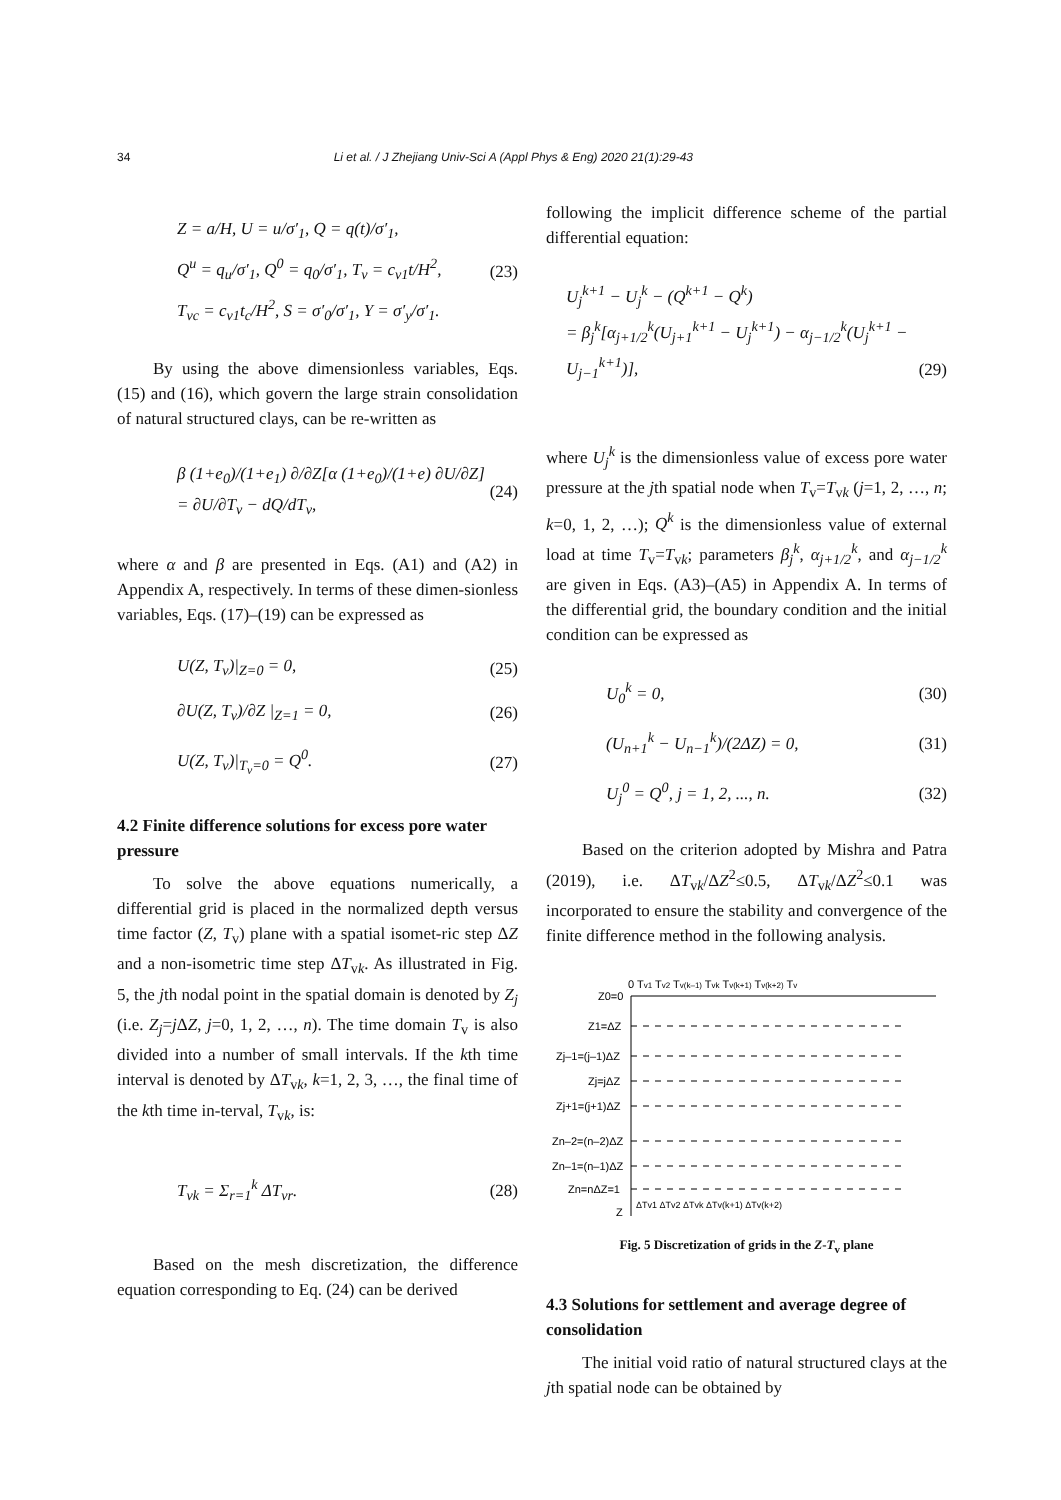34 Li et al. / J Zhejiang Univ-Sci A (Appl Phys & Eng) 2020 21(1):29-43
Z = a/H, U = u/σ′<sub>1</sub>, Q = q(t)/σ′<sub>1</sub>,
Q<sup>u</sup> = q<sub>u</sub>/σ′<sub>1</sub>, Q<sup>0</sup> = q<sub>0</sub>/σ′<sub>1</sub>, T<sub>v</sub> = c<sub>v1</sub>t/H<sup>2</sup>,
T<sub>vc</sub> = c<sub>v1</sub>t<sub>c</sub>/H<sup>2</sup>, S = σ′<sub>0</sub>/σ′<sub>1</sub>, Y = σ′<sub>y</sub>/σ′<sub>1</sub>. (23)
By using the above dimensionless variables, Eqs. (15) and (16), which govern the large strain consolidation of natural structured clays, can be re-written as
β (1+e<sub>0</sub>)/(1+e<sub>1</sub>) ∂/∂Z[α (1+e<sub>0</sub>)/(1+e) ∂U/∂Z] = ∂U/∂T<sub>v</sub> − dQ/dT<sub>v</sub>, (24)
where α and β are presented in Eqs. (A1) and (A2) in Appendix A, respectively. In terms of these dimen-sionless variables, Eqs. (17)–(19) can be expressed as
U(Z, T<sub>v</sub>)|<sub>Z=0</sub> = 0, (25)
∂U(Z, T<sub>v</sub>)/∂Z |<sub>Z=1</sub> = 0, (26)
U(Z, T<sub>v</sub>)|<sub>T<sub>v</sub>=0</sub> = Q<sup>0</sup>. (27)
4.2 Finite difference solutions for excess pore water pressure
To solve the above equations numerically, a differential grid is placed in the normalized depth versus time factor (Z, T<sub>v</sub>) plane with a spatial isomet-ric step ΔZ and a non-isometric time step ΔT<sub>vk</sub>. As illustrated in Fig. 5, the jth nodal point in the spatial domain is denoted by Z<sub>j</sub> (i.e. Z<sub>j</sub>=j ΔZ, j=0, 1, 2, …, n). The time domain T<sub>v</sub> is also divided into a number of small intervals. If the kth time interval is denoted by ΔT<sub>vk</sub>, k=1, 2, 3, …, the final time of the kth time in-terval, T<sub>vk</sub>, is:
T<sub>vk</sub> = Σ<sub>r=1</sub><sup>k</sup> ΔT<sub>vr</sub>. (28)
Based on the mesh discretization, the difference equation corresponding to Eq. (24) can be derived
following the implicit difference scheme of the partial differential equation:
U<sub>j</sub><sup>k+1</sup> − U<sub>j</sub><sup>k</sup> − (Q<sup>k+1</sup> − Q<sup>k</sup>)
= β<sub>j</sub><sup>k</sup>[α<sub>j+1/2</sub><sup>k</sup>(U<sub>j+1</sub><sup>k+1</sup> − U<sub>j</sub><sup>k+1</sup>) − α<sub>j−1/2</sub><sup>k</sup>(U<sub>j</sub><sup>k+1</sup> − U<sub>j−1</sub><sup>k+1</sup>)],
(29)
where U<sub>j</sub><sup>k</sup> is the dimensionless value of excess pore water pressure at the jth spatial node when T<sub>v</sub>=T<sub>vk</sub> (j=1, 2, …, n; k=0, 1, 2, …); Q<sup>k</sup> is the dimensionless value of external load at time T<sub>v</sub>=T<sub>vk</sub>; parameters β<sub>j</sub><sup>k</sup>, α<sub>j+1/2</sub><sup>k</sup>, and α<sub>j−1/2</sub><sup>k</sup> are given in Eqs. (A3)–(A5) in Appendix A. In terms of the differential grid, the boundary condition and the initial condition can be expressed as
U<sub>0</sub><sup>k</sup> = 0, (30)
(U<sub>n+1</sub><sup>k</sup> − U<sub>n−1</sub><sup>k</sup>)/(2ΔZ) = 0, (31)
U<sub>j</sub><sup>0</sup> = Q<sup>0</sup>, j = 1, 2, ..., n. (32)
Based on the criterion adopted by Mishra and Patra (2019), i.e. ΔT<sub>vk</sub>/ΔZ<sup>2</sup>≤0.5, ΔT<sub>vk</sub>/ΔZ<sup>2</sup>≤0.1 was incorporated to ensure the stability and convergence of the finite difference method in the following analysis.
0 Tv1 Tv2 Tv(k–1) Tvk Tv(k+1) Tv(k+2) Tv
Z0=0
Z1=ΔZ
Zj–1=(j–1)ΔZ
Zj=jΔZ
Zj+1=(j+1)ΔZ
Zn–2=(n–2)ΔZ
Zn–1=(n–1)ΔZ
Zn=nΔZ=1
Z
ΔTv1 ΔTv2 ΔTvk ΔTv(k+1) ΔTv(k+2)
Fig. 5 Discretization of grids in the Z-T<sub>v</sub> plane
4.3 Solutions for settlement and average degree of consolidation
The initial void ratio of natural structured clays at the jth spatial node can be obtained by